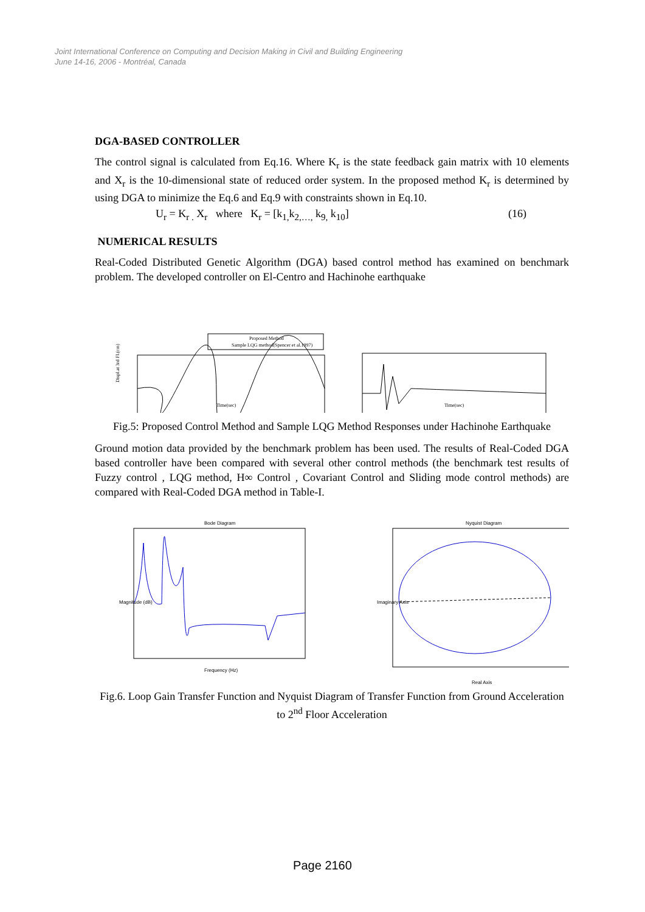Joint International Conference on Computing and Decision Making in Civil and Building Engineering
June 14-16, 2006 - Montréal, Canada
DGA-BASED CONTROLLER
The control signal is calculated from Eq.16. Where K<sub>r</sub> is the state feedback gain matrix with 10 elements and X<sub>r</sub> is the 10-dimensional state of reduced order system. In the proposed method K<sub>r</sub> is determined by using DGA to minimize the Eq.6 and Eq.9 with constraints shown in Eq.10.
U<sub>r</sub> = K<sub>r .</sub> X<sub>r</sub> where K<sub>r</sub> = [k<sub>1,</sub>k<sub>2,…,</sub> k<sub>9,</sub> k<sub>10</sub>] (16)
NUMERICAL RESULTS
Real-Coded Distributed Genetic Algorithm (DGA) based control method has examined on benchmark problem. The developed controller on El-Centro and Hachinohe earthquake
Proposed Method
Sample LQG method(Spencer et al.1997)
Displ.at 3rd Fl.(cm)
Time(sec)
Time(sec)
Fig.5: Proposed Control Method and Sample LQG Method Responses under Hachinohe Earthquake
Ground motion data provided by the benchmark problem has been used. The results of Real-Coded DGA based controller have been compared with several other control methods (the benchmark test results of Fuzzy control , LQG method, H∞ Control , Covariant Control and Sliding mode control methods) are compared with Real-Coded DGA method in Table-I.
Bode Diagram
Frequency (Hz)
Magnitude (dB)
Nyquist Diagram
Real Axis
Imaginary Axis
Fig.6. Loop Gain Transfer Function and Nyquist Diagram of Transfer Function from Ground Acceleration to 2<sup>nd</sup> Floor Acceleration
Page 2160